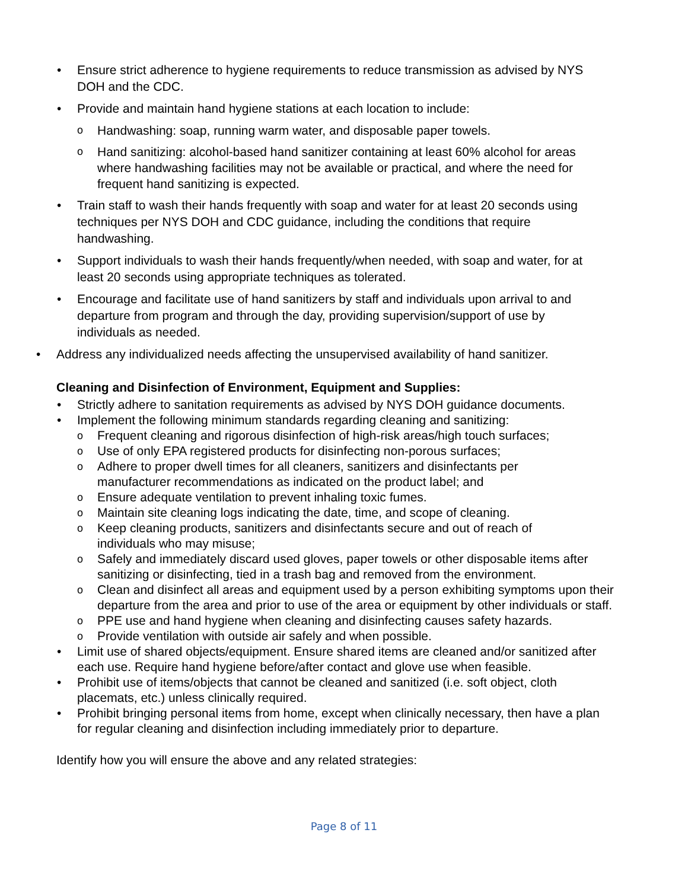• Ensure strict adherence to hygiene requirements to reduce transmission as advised by NYS DOH and the CDC.
• Provide and maintain hand hygiene stations at each location to include:
o Handwashing: soap, running warm water, and disposable paper towels.
o Hand sanitizing: alcohol-based hand sanitizer containing at least 60% alcohol for areas where handwashing facilities may not be available or practical, and where the need for frequent hand sanitizing is expected.
• Train staff to wash their hands frequently with soap and water for at least 20 seconds using techniques per NYS DOH and CDC guidance, including the conditions that require handwashing.
• Support individuals to wash their hands frequently/when needed, with soap and water, for at least 20 seconds using appropriate techniques as tolerated.
• Encourage and facilitate use of hand sanitizers by staff and individuals upon arrival to and departure from program and through the day, providing supervision/support of use by individuals as needed.
• Address any individualized needs affecting the unsupervised availability of hand sanitizer.
Cleaning and Disinfection of Environment, Equipment and Supplies:
• Strictly adhere to sanitation requirements as advised by NYS DOH guidance documents.
• Implement the following minimum standards regarding cleaning and sanitizing:
o Frequent cleaning and rigorous disinfection of high-risk areas/high touch surfaces;
o Use of only EPA registered products for disinfecting non-porous surfaces;
o Adhere to proper dwell times for all cleaners, sanitizers and disinfectants per manufacturer recommendations as indicated on the product label; and
o Ensure adequate ventilation to prevent inhaling toxic fumes.
o Maintain site cleaning logs indicating the date, time, and scope of cleaning.
o Keep cleaning products, sanitizers and disinfectants secure and out of reach of individuals who may misuse;
o Safely and immediately discard used gloves, paper towels or other disposable items after sanitizing or disinfecting, tied in a trash bag and removed from the environment.
o Clean and disinfect all areas and equipment used by a person exhibiting symptoms upon their departure from the area and prior to use of the area or equipment by other individuals or staff.
o PPE use and hand hygiene when cleaning and disinfecting causes safety hazards.
o Provide ventilation with outside air safely and when possible.
• Limit use of shared objects/equipment. Ensure shared items are cleaned and/or sanitized after each use. Require hand hygiene before/after contact and glove use when feasible.
• Prohibit use of items/objects that cannot be cleaned and sanitized (i.e. soft object, cloth placemats, etc.) unless clinically required.
• Prohibit bringing personal items from home, except when clinically necessary, then have a plan for regular cleaning and disinfection including immediately prior to departure.
Identify how you will ensure the above and any related strategies:
Page 8 of 11